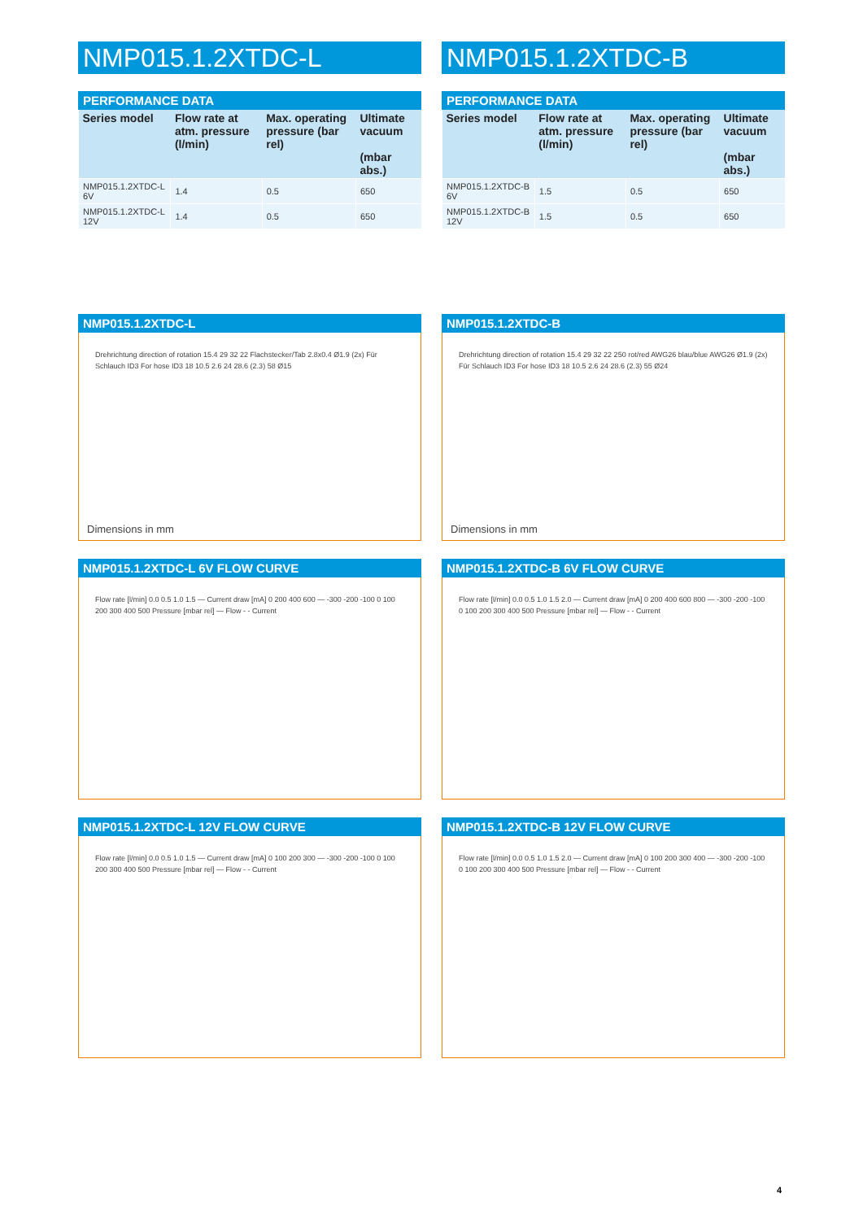NMP015.1.2XTDC-L
PERFORMANCE DATA
| Series model | Flow rate at atm. pressure (l/min) | Max. operating pressure (bar rel) | Ultimate vacuum (mbar abs.) |
| --- | --- | --- | --- |
| NMP015.1.2XTDC-L 6V | 1.4 | 0.5 | 650 |
| NMP015.1.2XTDC-L 12V | 1.4 | 0.5 | 650 |
NMP015.1.2XTDC-L
Drehrichtung direction of rotation 15.4 29 32 22 Flachstecker/Tab 2.8x0.4 Ø1.9 (2x) Für Schlauch ID3 For hose ID3 18 10.5 2.6 24 28.6 (2.3) 58 Ø15
Dimensions in mm
NMP015.1.2XTDC-L 6V FLOW CURVE
Flow rate [l/min] 0.0 0.5 1.0 1.5 — Current draw [mA] 0 200 400 600 — -300 -200 -100 0 100 200 300 400 500 Pressure [mbar rel] — Flow - - Current
NMP015.1.2XTDC-L 12V FLOW CURVE
Flow rate [l/min] 0.0 0.5 1.0 1.5 — Current draw [mA] 0 100 200 300 — -300 -200 -100 0 100 200 300 400 500 Pressure [mbar rel] — Flow - - Current
NMP015.1.2XTDC-B
PERFORMANCE DATA
| Series model | Flow rate at atm. pressure (l/min) | Max. operating pressure (bar rel) | Ultimate vacuum (mbar abs.) |
| --- | --- | --- | --- |
| NMP015.1.2XTDC-B 6V | 1.5 | 0.5 | 650 |
| NMP015.1.2XTDC-B 12V | 1.5 | 0.5 | 650 |
NMP015.1.2XTDC-B
Drehrichtung direction of rotation 15.4 29 32 22 250 rot/red AWG26 blau/blue AWG26 Ø1.9 (2x) Für Schlauch ID3 For hose ID3 18 10.5 2.6 24 28.6 (2.3) 55 Ø24
Dimensions in mm
NMP015.1.2XTDC-B 6V FLOW CURVE
Flow rate [l/min] 0.0 0.5 1.0 1.5 2.0 — Current draw [mA] 0 200 400 600 800 — -300 -200 -100 0 100 200 300 400 500 Pressure [mbar rel] — Flow - - Current
NMP015.1.2XTDC-B 12V FLOW CURVE
Flow rate [l/min] 0.0 0.5 1.0 1.5 2.0 — Current draw [mA] 0 100 200 300 400 — -300 -200 -100 0 100 200 300 400 500 Pressure [mbar rel] — Flow - - Current
4